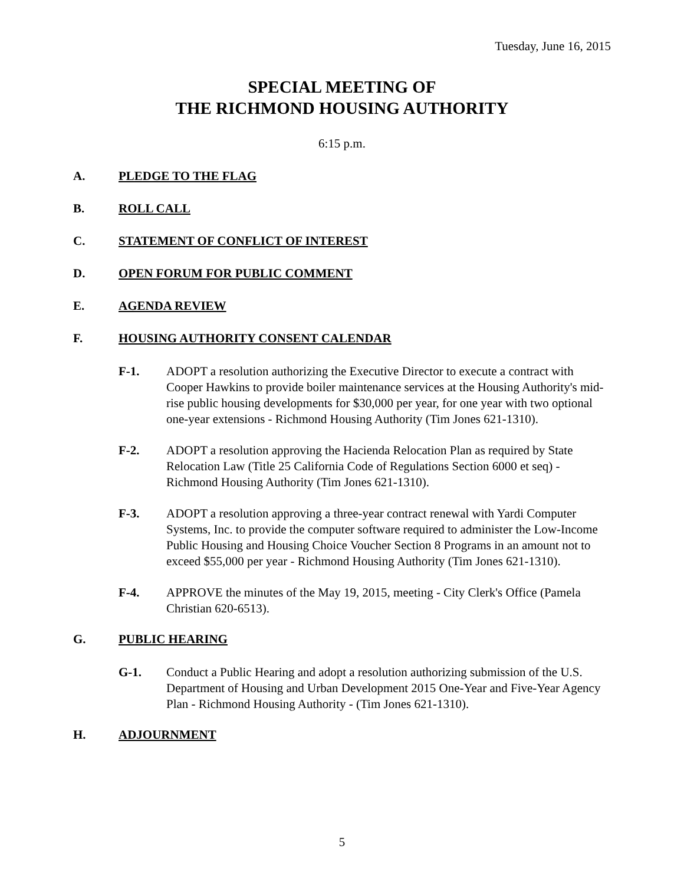Tuesday, June 16, 2015
SPECIAL MEETING OF
THE RICHMOND HOUSING AUTHORITY
6:15 p.m.
A. PLEDGE TO THE FLAG
B. ROLL CALL
C. STATEMENT OF CONFLICT OF INTEREST
D. OPEN FORUM FOR PUBLIC COMMENT
E. AGENDA REVIEW
F. HOUSING AUTHORITY CONSENT CALENDAR
F-1. ADOPT a resolution authorizing the Executive Director to execute a contract with Cooper Hawkins to provide boiler maintenance services at the Housing Authority's mid-rise public housing developments for $30,000 per year, for one year with two optional one-year extensions - Richmond Housing Authority (Tim Jones 621-1310).
F-2. ADOPT a resolution approving the Hacienda Relocation Plan as required by State Relocation Law (Title 25 California Code of Regulations Section 6000 et seq) - Richmond Housing Authority (Tim Jones 621-1310).
F-3. ADOPT a resolution approving a three-year contract renewal with Yardi Computer Systems, Inc. to provide the computer software required to administer the Low-Income Public Housing and Housing Choice Voucher Section 8 Programs in an amount not to exceed $55,000 per year - Richmond Housing Authority (Tim Jones 621-1310).
F-4. APPROVE the minutes of the May 19, 2015, meeting - City Clerk's Office (Pamela Christian 620-6513).
G. PUBLIC HEARING
G-1. Conduct a Public Hearing and adopt a resolution authorizing submission of the U.S. Department of Housing and Urban Development 2015 One-Year and Five-Year Agency Plan - Richmond Housing Authority - (Tim Jones 621-1310).
H. ADJOURNMENT
5